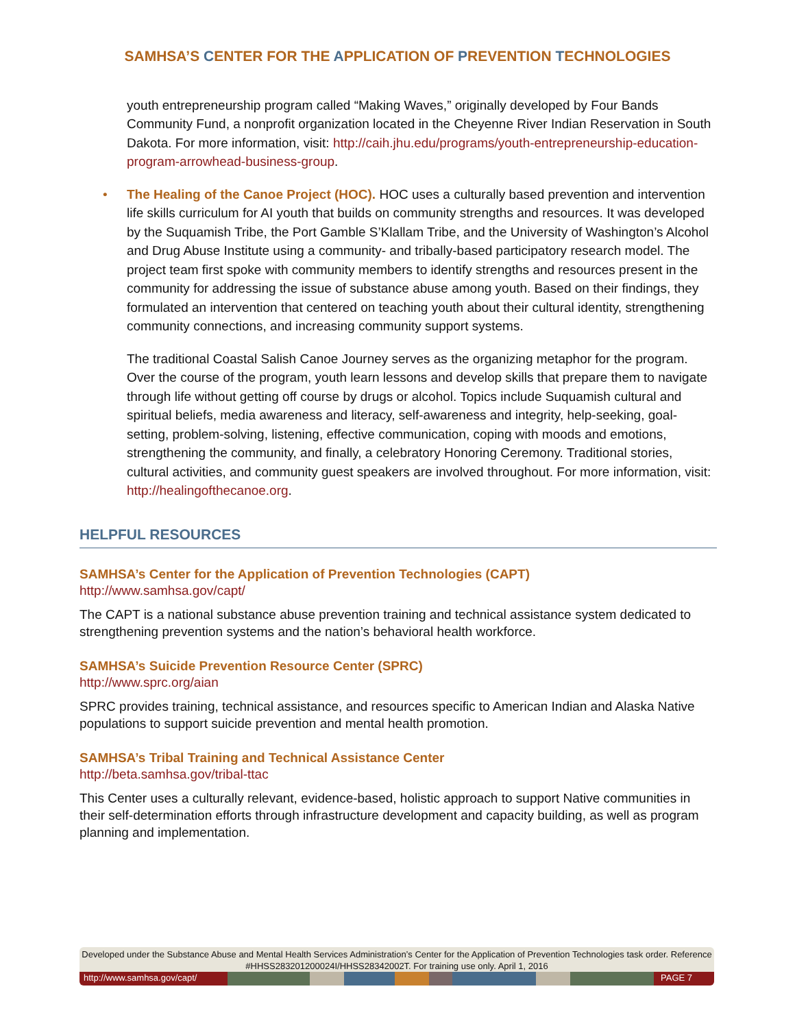SAMHSA’S CENTER FOR THE APPLICATION OF PREVENTION TECHNOLOGIES
youth entrepreneurship program called “Making Waves,” originally developed by Four Bands Community Fund, a nonprofit organization located in the Cheyenne River Indian Reservation in South Dakota. For more information, visit: http://caih.jhu.edu/programs/youth-entrepreneurship-education-program-arrowhead-business-group.
• The Healing of the Canoe Project (HOC). HOC uses a culturally based prevention and intervention life skills curriculum for AI youth that builds on community strengths and resources. It was developed by the Suquamish Tribe, the Port Gamble S’Klallam Tribe, and the University of Washington’s Alcohol and Drug Abuse Institute using a community- and tribally-based participatory research model. The project team first spoke with community members to identify strengths and resources present in the community for addressing the issue of substance abuse among youth. Based on their findings, they formulated an intervention that centered on teaching youth about their cultural identity, strengthening community connections, and increasing community support systems.
The traditional Coastal Salish Canoe Journey serves as the organizing metaphor for the program. Over the course of the program, youth learn lessons and develop skills that prepare them to navigate through life without getting off course by drugs or alcohol. Topics include Suquamish cultural and spiritual beliefs, media awareness and literacy, self-awareness and integrity, help-seeking, goal-setting, problem-solving, listening, effective communication, coping with moods and emotions, strengthening the community, and finally, a celebratory Honoring Ceremony. Traditional stories, cultural activities, and community guest speakers are involved throughout. For more information, visit: http://healingofthecanoe.org.
HELPFUL RESOURCES
SAMHSA’s Center for the Application of Prevention Technologies (CAPT)
http://www.samhsa.gov/capt/
The CAPT is a national substance abuse prevention training and technical assistance system dedicated to strengthening prevention systems and the nation’s behavioral health workforce.
SAMHSA’s Suicide Prevention Resource Center (SPRC)
http://www.sprc.org/aian
SPRC provides training, technical assistance, and resources specific to American Indian and Alaska Native populations to support suicide prevention and mental health promotion.
SAMHSA’s Tribal Training and Technical Assistance Center
http://beta.samhsa.gov/tribal-ttac
This Center uses a culturally relevant, evidence-based, holistic approach to support Native communities in their self-determination efforts through infrastructure development and capacity building, as well as program planning and implementation.
Developed under the Substance Abuse and Mental Health Services Administration’s Center for the Application of Prevention Technologies task order. Reference #HHSS283201200024I/HHSS28342002T. For training use only. April 1, 2016
http://www.samhsa.gov/capt/
PAGE 7